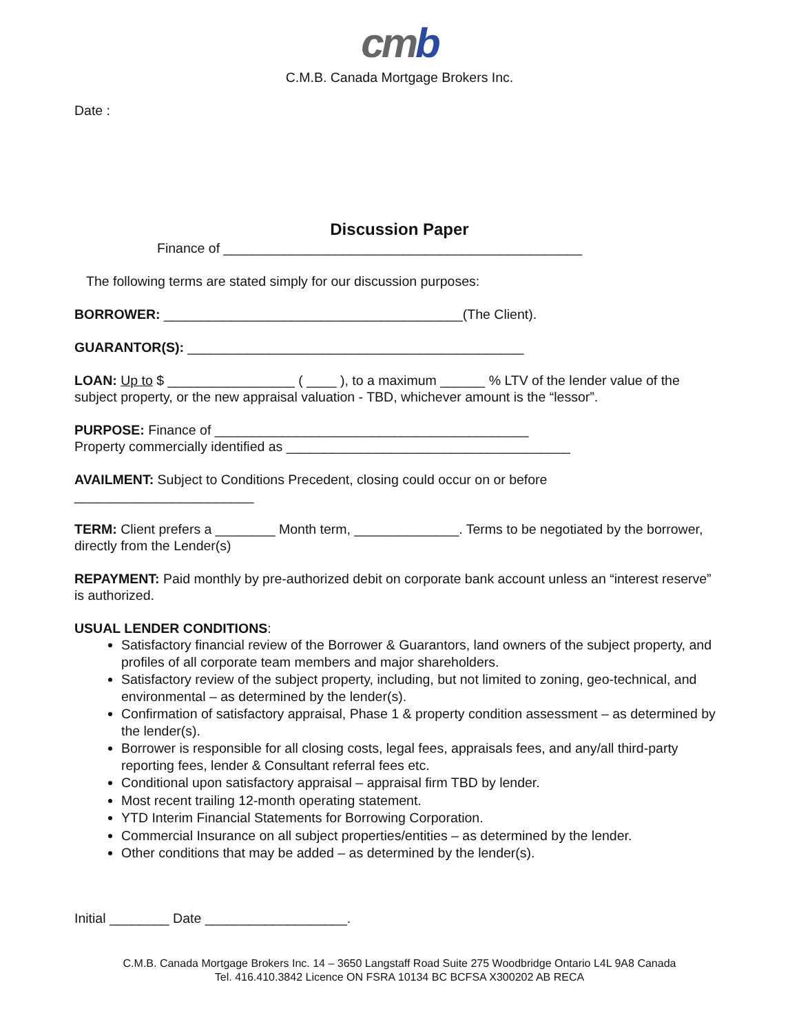cmb
C.M.B. Canada Mortgage Brokers Inc.
Date :
Discussion Paper
Finance of ________________________________________________
The following terms are stated simply for our discussion purposes:
BORROWER: ________________________________________(The Client).
GUARANTOR(S): _____________________________________________
LOAN: Up to $ _________________ ( ____ ), to a maximum ______ % LTV of the lender value of the subject property, or the new appraisal valuation - TBD, whichever amount is the “lessor”.
PURPOSE: Finance of __________________________________________
Property commercially identified as ______________________________________
AVAILMENT: Subject to Conditions Precedent, closing could occur on or before
________________________
TERM: Client prefers a ________ Month term, ______________. Terms to be negotiated by the borrower, directly from the Lender(s)
REPAYMENT: Paid monthly by pre-authorized debit on corporate bank account unless an “interest reserve” is authorized.
USUAL LENDER CONDITIONS:
Satisfactory financial review of the Borrower & Guarantors, land owners of the subject property, and profiles of all corporate team members and major shareholders.
Satisfactory review of the subject property, including, but not limited to zoning, geo-technical, and environmental – as determined by the lender(s).
Confirmation of satisfactory appraisal, Phase 1 & property condition assessment – as determined by the lender(s).
Borrower is responsible for all closing costs, legal fees, appraisals fees, and any/all third-party reporting fees, lender & Consultant referral fees etc.
Conditional upon satisfactory appraisal – appraisal firm TBD by lender.
Most recent trailing 12-month operating statement.
YTD Interim Financial Statements for Borrowing Corporation.
Commercial Insurance on all subject properties/entities – as determined by the lender.
Other conditions that may be added – as determined by the lender(s).
Initial ________ Date ___________________.
C.M.B. Canada Mortgage Brokers Inc. 14 – 3650 Langstaff Road Suite 275 Woodbridge Ontario L4L 9A8 Canada
Tel. 416.410.3842 Licence ON FSRA 10134 BC BCFSA X300202 AB RECA